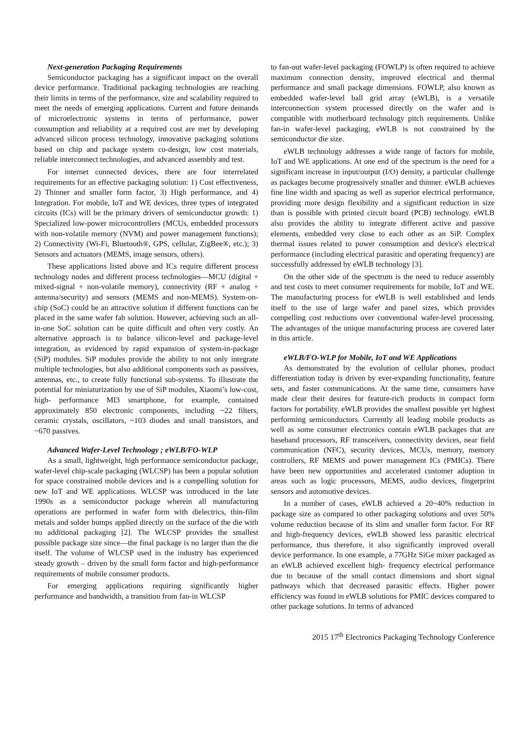Next-generation Packaging Requirements
Semiconductor packaging has a significant impact on the overall device performance. Traditional packaging technologies are reaching their limits in terms of the performance, size and scalability required to meet the needs of emerging applications. Current and future demands of microelectronic systems in terms of performance, power consumption and reliability at a required cost are met by developing advanced silicon process technology, innovative packaging solutions based on chip and package system co-design, low cost materials, reliable interconnect technologies, and advanced assembly and test.
For internet connected devices, there are four interrelated requirements for an effective packaging solution: 1) Cost effectiveness, 2) Thinner and smaller form factor, 3) High performance, and 4) Integration. For mobile, IoT and WE devices, three types of integrated circuits (ICs) will be the primary drivers of semiconductor growth: 1) Specialized low-power microcontrollers (MCUs, embedded processors with non-volatile memory (NVM) and power management functions); 2) Connectivity (Wi-Fi, Bluetooth®, GPS, cellular, ZigBee®, etc.); 3) Sensors and actuators (MEMS, image sensors, others).
These applications listed above and ICs require different process technology nodes and different process technologies—MCU (digital + mixed-signal + non-volatile memory), connectivity (RF + analog + antenna/security) and sensors (MEMS and non-MEMS). System-on-chip (SoC) could be an attractive solution if different functions can be placed in the same wafer fab solution. However, achieving such an all-in-one SoC solution can be quite difficult and often very costly. An alternative approach is to balance silicon-level and package-level integration, as evidenced by rapid expansion of system-in-package (SiP) modules. SiP modules provide the ability to not only integrate multiple technologies, but also additional components such as passives, antennas, etc., to create fully functional sub-systems. To illustrate the potential for miniaturization by use of SiP modules, Xiaomi’s low-cost, high- performance MI3 smartphone, for example, contained approximately 850 electronic components, including ~22 filters, ceramic crystals, oscillators, ~103 diodes and small transistors, and ~670 passives.
Advanced Wafer-Level Technology ; eWLB/FO-WLP
As a small, lightweight, high performance semiconductor package, wafer-level chip-scale packaging (WLCSP) has been a popular solution for space constrained mobile devices and is a compelling solution for new IoT and WE applications. WLCSP was introduced in the late 1990s as a semiconductor package wherein all manufacturing operations are performed in wafer form with dielectrics, thin-film metals and solder bumps applied directly on the surface of the die with no additional packaging [2]. The WLCSP provides the smallest possible package size since—the final package is no larger than the die itself. The volume of WLCSP used in the industry has experienced steady growth – driven by the small form factor and high-performance requirements of mobile consumer products.
For emerging applications requiring significantly higher performance and bandwidth, a transition from fan-in WLCSP
to fan-out wafer-level packaging (FOWLP) is often required to achieve maximum connection density, improved electrical and thermal performance and small package dimensions. FOWLP, also known as embedded wafer-level ball grid array (eWLB), is a versatile interconnection system processed directly on the wafer and is compatible with motherboard technology pitch requirements. Unlike fan-in wafer-level packaging, eWLB is not constrained by the semiconductor die size.
eWLB technology addresses a wide range of factors for mobile, IoT and WE applications. At one end of the spectrum is the need for a significant increase in input/output (I/O) density, a particular challenge as packages become progressively smaller and thinner. eWLB achieves fine line width and spacing as well as superior electrical performance, providing more design flexibility and a significant reduction in size than is possible with printed circuit board (PCB) technology. eWLB also provides the ability to integrate different active and passive elements, embedded very close to each other as an SiP. Complex thermal issues related to power consumption and device's electrical performance (including electrical parasitic and operating frequency) are successfully addressed by eWLB technology [3].
On the other side of the spectrum is the need to reduce assembly and test costs to meet consumer requirements for mobile, IoT and WE. The manufacturing process for eWLB is well established and lends itself to the use of large wafer and panel sizes, which provides compelling cost reductions over conventional wafer-level processing. The advantages of the unique manufacturing process are covered later in this article.
eWLB/FO-WLP for Mobile, IoT and WE Applications
As demonstrated by the evolution of cellular phones, product differentiation today is driven by ever-expanding functionality, feature sets, and faster communications. At the same time, consumers have made clear their desires for feature-rich products in compact form factors for portability. eWLB provides the smallest possible yet highest performing semiconductors. Currently all leading mobile products as well as some consumer electronics contain eWLB packages that are baseband processors, RF transceivers, connectivity devices, near field communication (NFC), security devices, MCUs, memory, memory controllers, RF MEMS and power management ICs (PMICs). There have been new opportunities and accelerated customer adoption in areas such as logic processors, MEMS, audio devices, fingerprint sensors and automotive devices.
In a number of cases, eWLB achieved a 20~40% reduction in package size as compared to other packaging solutions and over 50% volume reduction because of its slim and smaller form factor. For RF and high-frequency devices, eWLB showed less parasitic electrical performance, thus therefore, it also significantly improved overall device performance. In one example, a 77GHz SiGe mixer packaged as an eWLB achieved excellent high- frequency electrical performance due to because of the small contact dimensions and short signal pathways which that decreased parasitic effects. Higher power efficiency was found in eWLB solutions for PMIC devices compared to other package solutions. In terms of advanced
2015 17<sup>th</sup> Electronics Packaging Technology Conference